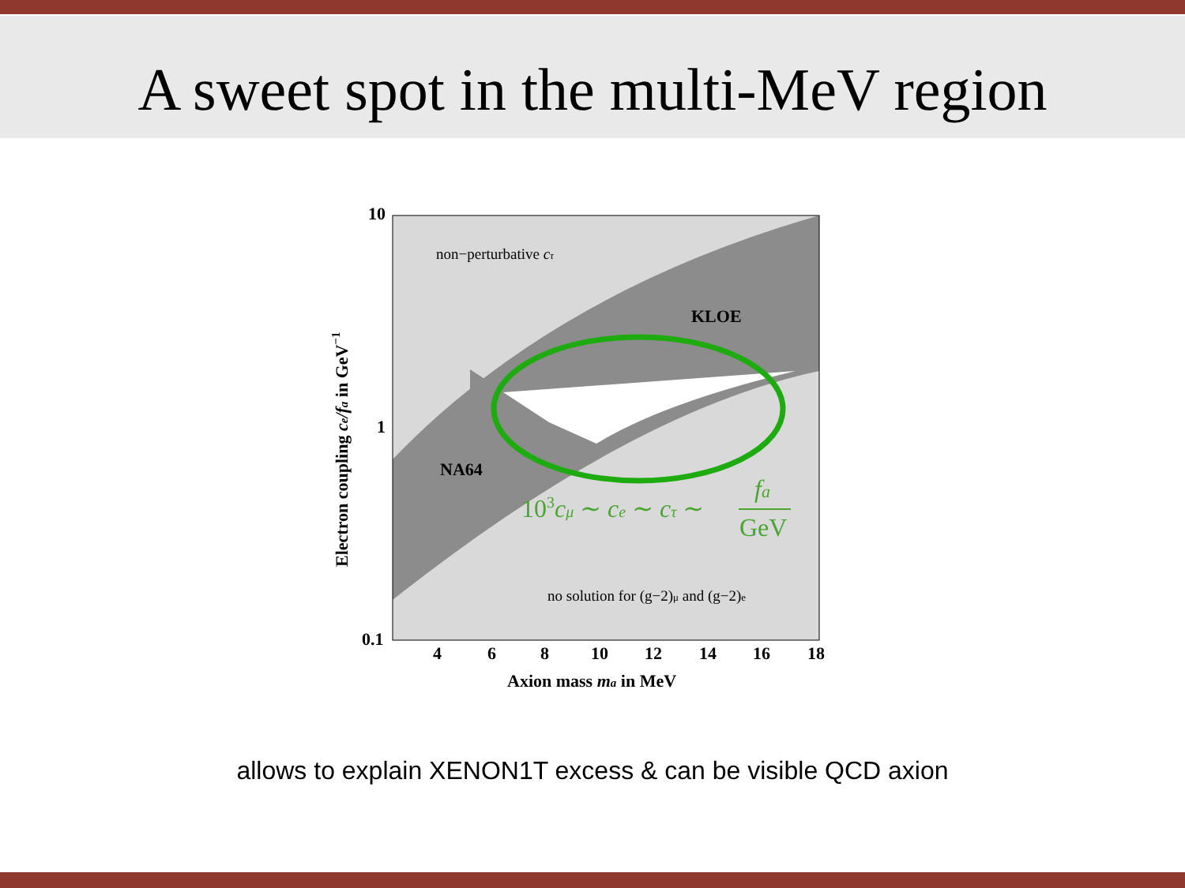A sweet spot in the multi-MeV region
10
1
0.1
4
6
8
10
12
14
16
18
Axion mass ma in MeV
KLOE
NA64
Electron coupling ce/fa in GeV−1
non−perturbative cτ
no solution for (g−2)μ and (g−2)e
103cμ ∼ ce ∼ cτ ∼
fa
GeV
allows to explain XENON1T excess & can be visible QCD axion